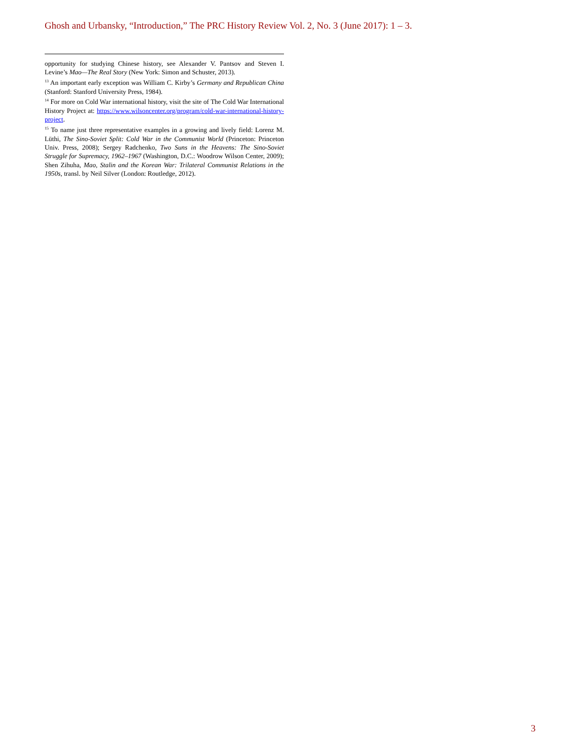Ghosh and Urbansky, “Introduction,” The PRC History Review Vol. 2, No. 3 (June 2017): 1 – 3.
opportunity for studying Chinese history, see Alexander V. Pantsov and Steven I. Levine’s Mao—The Real Story (New York: Simon and Schuster, 2013).
<sup>13</sup> An important early exception was William C. Kirby’s Germany and Republican China (Stanford: Stanford University Press, 1984).
<sup>14</sup> For more on Cold War international history, visit the site of The Cold War International History Project at: https://www.wilsoncenter.org/program/cold-war-international-history-project.
<sup>15</sup> To name just three representative examples in a growing and lively field: Lorenz M. Lüthi, The Sino-Soviet Split: Cold War in the Communist World (Princeton: Princeton Univ. Press, 2008); Sergey Radchenko, Two Suns in the Heavens: The Sino-Soviet Struggle for Supremacy, 1962–1967 (Washington, D.C.: Woodrow Wilson Center, 2009); Shen Zihuha, Mao, Stalin and the Korean War: Trilateral Communist Relations in the 1950s, transl. by Neil Silver (London: Routledge, 2012).
3